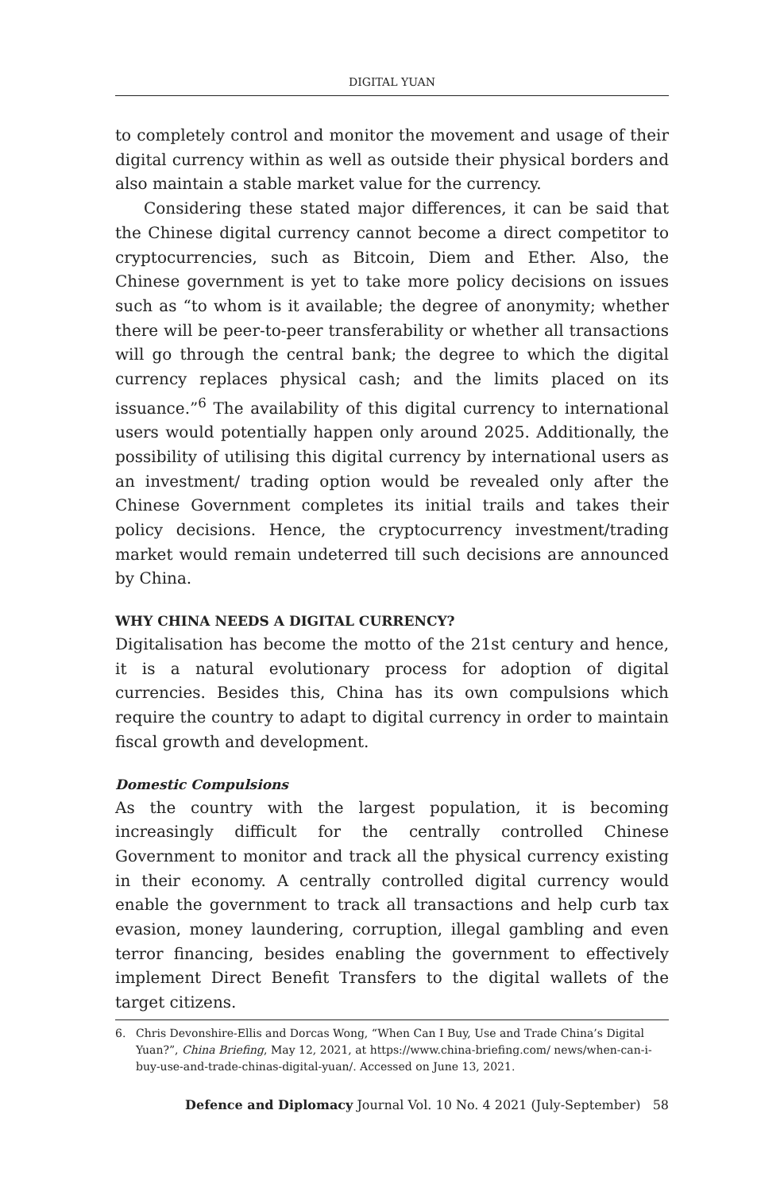DIGITAL YUAN
to completely control and monitor the movement and usage of their digital currency within as well as outside their physical borders and also maintain a stable market value for the currency.
Considering these stated major differences, it can be said that the Chinese digital currency cannot become a direct competitor to cryptocurrencies, such as Bitcoin, Diem and Ether. Also, the Chinese government is yet to take more policy decisions on issues such as “to whom is it available; the degree of anonymity; whether there will be peer-to-peer transferability or whether all transactions will go through the central bank; the degree to which the digital currency replaces physical cash; and the limits placed on its issuance.”<sup>6</sup> The availability of this digital currency to international users would potentially happen only around 2025. Additionally, the possibility of utilising this digital currency by international users as an investment/ trading option would be revealed only after the Chinese Government completes its initial trails and takes their policy decisions. Hence, the cryptocurrency investment/trading market would remain undeterred till such decisions are announced by China.
WHY CHINA NEEDS A DIGITAL CURRENCY?
Digitalisation has become the motto of the 21st century and hence, it is a natural evolutionary process for adoption of digital currencies. Besides this, China has its own compulsions which require the country to adapt to digital currency in order to maintain fiscal growth and development.
Domestic Compulsions
As the country with the largest population, it is becoming increasingly difficult for the centrally controlled Chinese Government to monitor and track all the physical currency existing in their economy. A centrally controlled digital currency would enable the government to track all transactions and help curb tax evasion, money laundering, corruption, illegal gambling and even terror financing, besides enabling the government to effectively implement Direct Benefit Transfers to the digital wallets of the target citizens.
6. Chris Devonshire-Ellis and Dorcas Wong, “When Can I Buy, Use and Trade China’s Digital Yuan?”, China Briefing, May 12, 2021, at https://www.china-briefing.com/ news/when-can-i-buy-use-and-trade-chinas-digital-yuan/. Accessed on June 13, 2021.
Defence and Diplomacy Journal Vol. 10 No. 4 2021 (July-September) 58